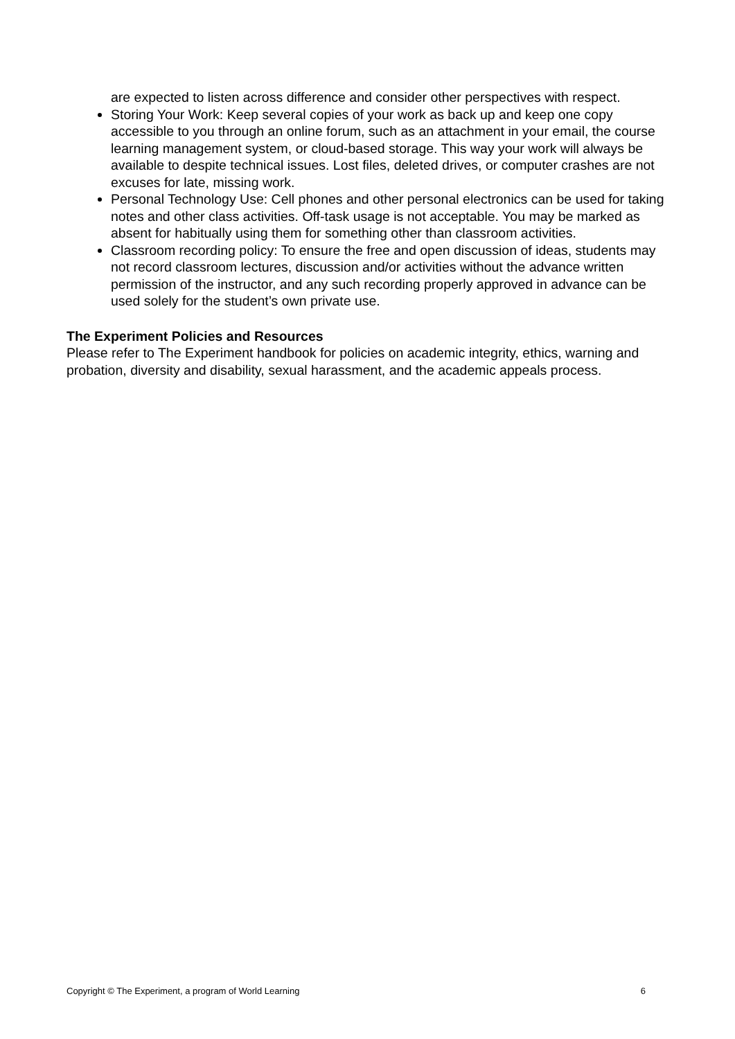are expected to listen across difference and consider other perspectives with respect.
Storing Your Work: Keep several copies of your work as back up and keep one copy accessible to you through an online forum, such as an attachment in your email, the course learning management system, or cloud-based storage. This way your work will always be available to despite technical issues. Lost files, deleted drives, or computer crashes are not excuses for late, missing work.
Personal Technology Use: Cell phones and other personal electronics can be used for taking notes and other class activities. Off-task usage is not acceptable. You may be marked as absent for habitually using them for something other than classroom activities.
Classroom recording policy: To ensure the free and open discussion of ideas, students may not record classroom lectures, discussion and/or activities without the advance written permission of the instructor, and any such recording properly approved in advance can be used solely for the student’s own private use.
The Experiment Policies and Resources
Please refer to The Experiment handbook for policies on academic integrity, ethics, warning and probation, diversity and disability, sexual harassment, and the academic appeals process.
Copyright © The Experiment, a program of World Learning 6